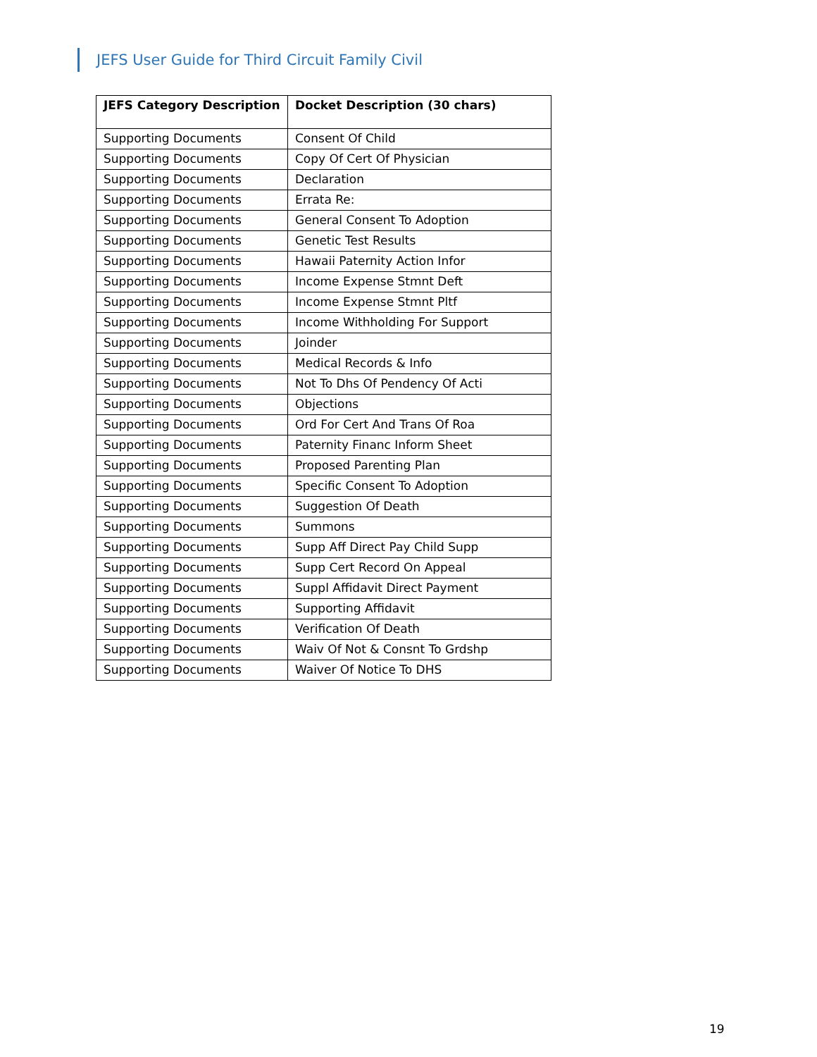JEFS User Guide for Third Circuit Family Civil
| JEFS Category Description | Docket Description (30 chars) |
| --- | --- |
| Supporting Documents | Consent Of Child |
| Supporting Documents | Copy Of Cert Of Physician |
| Supporting Documents | Declaration |
| Supporting Documents | Errata Re: |
| Supporting Documents | General Consent To Adoption |
| Supporting Documents | Genetic Test Results |
| Supporting Documents | Hawaii Paternity Action Infor |
| Supporting Documents | Income Expense Stmnt Deft |
| Supporting Documents | Income Expense Stmnt Pltf |
| Supporting Documents | Income Withholding For Support |
| Supporting Documents | Joinder |
| Supporting Documents | Medical Records & Info |
| Supporting Documents | Not To Dhs Of Pendency Of Acti |
| Supporting Documents | Objections |
| Supporting Documents | Ord For Cert And Trans Of Roa |
| Supporting Documents | Paternity Financ Inform Sheet |
| Supporting Documents | Proposed Parenting Plan |
| Supporting Documents | Specific Consent To Adoption |
| Supporting Documents | Suggestion Of Death |
| Supporting Documents | Summons |
| Supporting Documents | Supp Aff Direct Pay Child Supp |
| Supporting Documents | Supp Cert Record On Appeal |
| Supporting Documents | Suppl Affidavit Direct Payment |
| Supporting Documents | Supporting Affidavit |
| Supporting Documents | Verification Of Death |
| Supporting Documents | Waiv Of Not & Consnt To Grdshp |
| Supporting Documents | Waiver Of Notice To DHS |
19